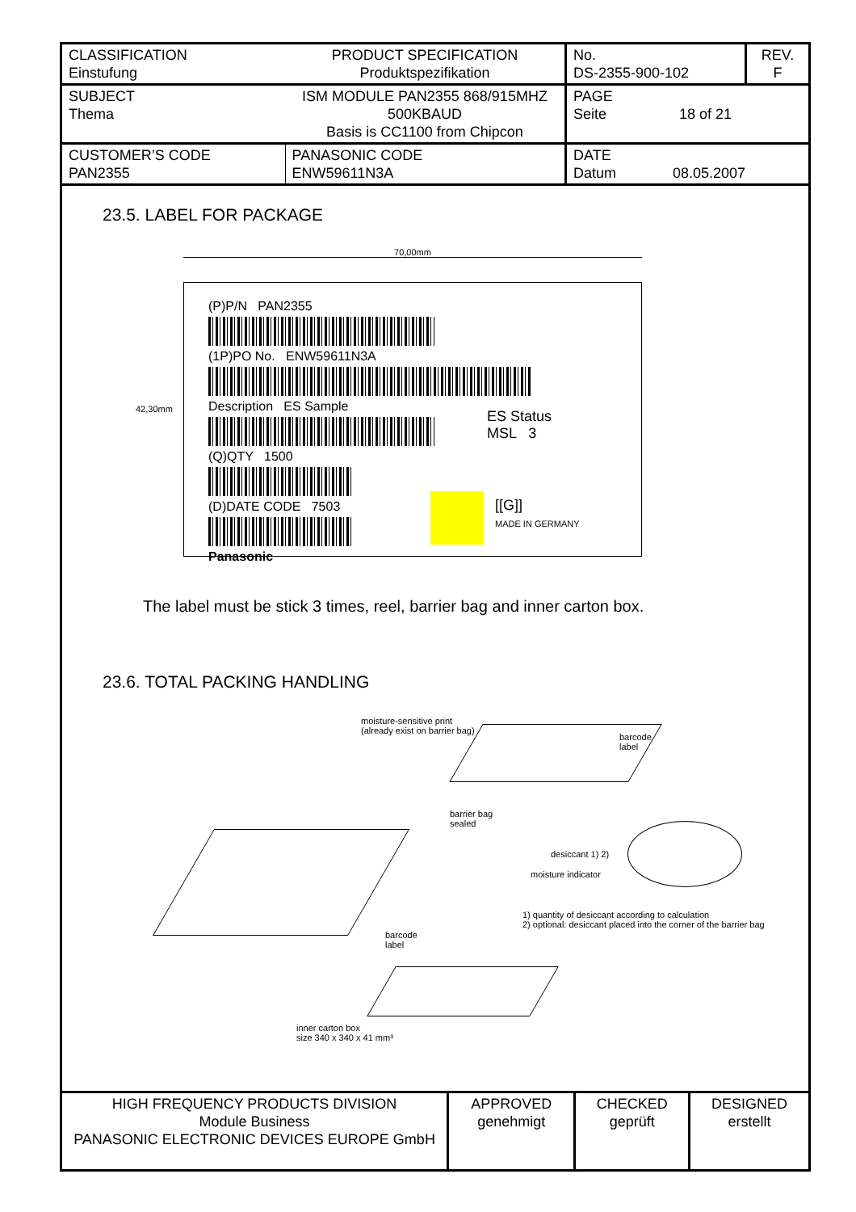| CLASSIFICATION Einstufung | PRODUCT SPECIFICATION Produktspezifikation | No. DS-2355-900-102 | REV. F |
| SUBJECT Thema | ISM MODULE PAN2355 868/915MHZ 500KBAUD Basis is CC1100 from Chipcon | PAGE Seite 18 of 21 | |
| CUSTOMER’S CODE PAN2355 | PANASONIC CODE ENW59611N3A | DATE Datum 08.05.2007 | |
23.5. LABEL FOR PACKAGE
70,00mm
(P)P/N PAN2355
(1P)PO No. ENW59611N3A
Description ES Sample
ES Status
MSL 3
(Q)QTY 1500
(D)DATE CODE 7503
Panasonic
[[G]]
MADE IN GERMANY
42,30mm
The label must be stick 3 times, reel, barrier bag and inner carton box.
23.6. TOTAL PACKING HANDLING
moisture-sensitive print
(already exist on barrier bag)
barcode
label
barrier bag
sealed
desiccant 1) 2)
moisture indicator
1) quantity of desiccant according to calculation
2) optional: desiccant placed into the corner of the barrier bag
barcode
label
inner carton box
size 340 x 340 x 41 mm³
| HIGH FREQUENCY PRODUCTS DIVISION Module Business PANASONIC ELECTRONIC DEVICES EUROPE GmbH | APPROVED genehmigt | CHECKED geprüft | DESIGNED erstellt |